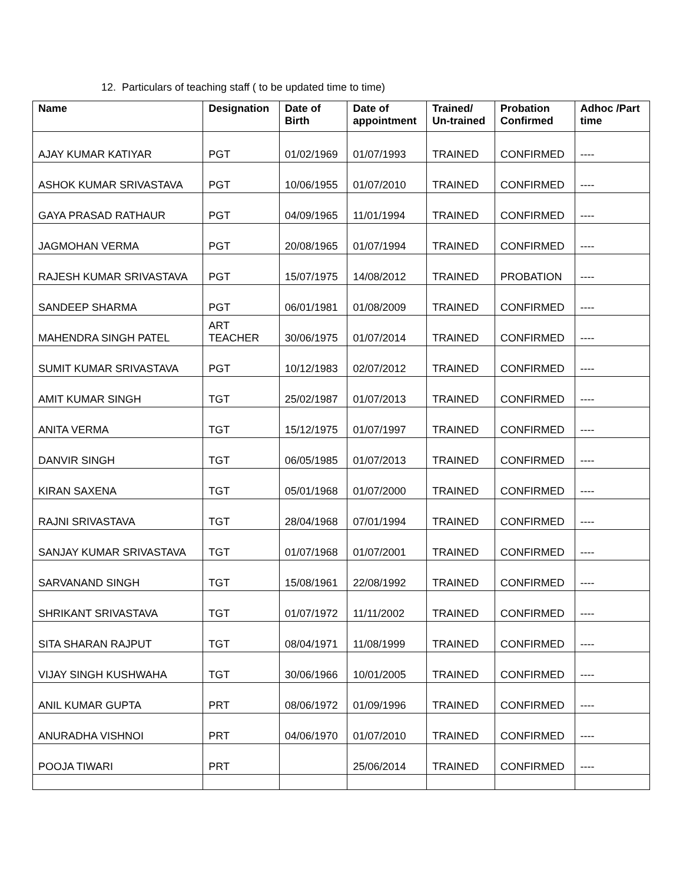12. Particulars of teaching staff ( to be updated time to time)
| Name | Designation | Date of Birth | Date of appointment | Trained/ Un-trained | Probation Confirmed | Adhoc /Part time |
| --- | --- | --- | --- | --- | --- | --- |
| AJAY KUMAR KATIYAR | PGT | 01/02/1969 | 01/07/1993 | TRAINED | CONFIRMED | ---- |
| ASHOK KUMAR SRIVASTAVA | PGT | 10/06/1955 | 01/07/2010 | TRAINED | CONFIRMED | ---- |
| GAYA PRASAD RATHAUR | PGT | 04/09/1965 | 11/01/1994 | TRAINED | CONFIRMED | ---- |
| JAGMOHAN VERMA | PGT | 20/08/1965 | 01/07/1994 | TRAINED | CONFIRMED | ---- |
| RAJESH KUMAR SRIVASTAVA | PGT | 15/07/1975 | 14/08/2012 | TRAINED | PROBATION | ---- |
| SANDEEP SHARMA | PGT | 06/01/1981 | 01/08/2009 | TRAINED | CONFIRMED | ---- |
| MAHENDRA SINGH PATEL | ART TEACHER | 30/06/1975 | 01/07/2014 | TRAINED | CONFIRMED | ---- |
| SUMIT KUMAR SRIVASTAVA | PGT | 10/12/1983 | 02/07/2012 | TRAINED | CONFIRMED | ---- |
| AMIT KUMAR SINGH | TGT | 25/02/1987 | 01/07/2013 | TRAINED | CONFIRMED | ---- |
| ANITA VERMA | TGT | 15/12/1975 | 01/07/1997 | TRAINED | CONFIRMED | ---- |
| DANVIR SINGH | TGT | 06/05/1985 | 01/07/2013 | TRAINED | CONFIRMED | ---- |
| KIRAN SAXENA | TGT | 05/01/1968 | 01/07/2000 | TRAINED | CONFIRMED | ---- |
| RAJNI SRIVASTAVA | TGT | 28/04/1968 | 07/01/1994 | TRAINED | CONFIRMED | ---- |
| SANJAY KUMAR SRIVASTAVA | TGT | 01/07/1968 | 01/07/2001 | TRAINED | CONFIRMED | ---- |
| SARVANAND SINGH | TGT | 15/08/1961 | 22/08/1992 | TRAINED | CONFIRMED | ---- |
| SHRIKANT SRIVASTAVA | TGT | 01/07/1972 | 11/11/2002 | TRAINED | CONFIRMED | ---- |
| SITA SHARAN RAJPUT | TGT | 08/04/1971 | 11/08/1999 | TRAINED | CONFIRMED | ---- |
| VIJAY SINGH KUSHWAHA | TGT | 30/06/1966 | 10/01/2005 | TRAINED | CONFIRMED | ---- |
| ANIL KUMAR GUPTA | PRT | 08/06/1972 | 01/09/1996 | TRAINED | CONFIRMED | ---- |
| ANURADHA VISHNOI | PRT | 04/06/1970 | 01/07/2010 | TRAINED | CONFIRMED | ---- |
| POOJA TIWARI | PRT | | 25/06/2014 | TRAINED | CONFIRMED | ---- |